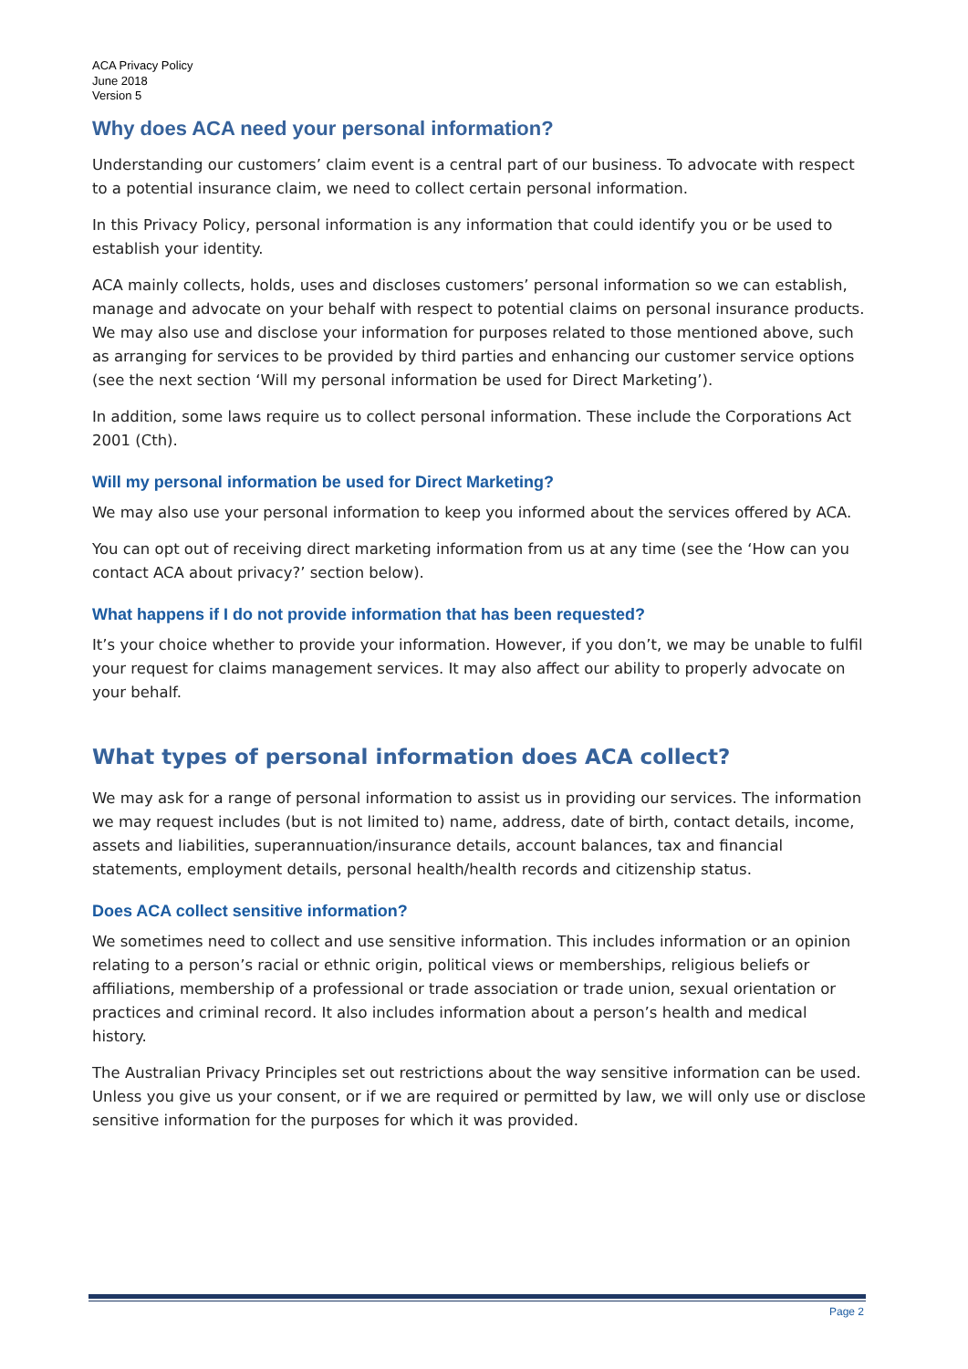ACA Privacy Policy
June 2018
Version 5
Why does ACA need your personal information?
Understanding our customers’ claim event is a central part of our business. To advocate with respect to a potential insurance claim, we need to collect certain personal information.
In this Privacy Policy, personal information is any information that could identify you or be used to establish your identity.
ACA mainly collects, holds, uses and discloses customers’ personal information so we can establish, manage and advocate on your behalf with respect to potential claims on personal insurance products. We may also use and disclose your information for purposes related to those mentioned above, such as arranging for services to be provided by third parties and enhancing our customer service options (see the next section ‘Will my personal information be used for Direct Marketing’).
In addition, some laws require us to collect personal information. These include the Corporations Act 2001 (Cth).
Will my personal information be used for Direct Marketing?
We may also use your personal information to keep you informed about the services offered by ACA.
You can opt out of receiving direct marketing information from us at any time (see the ‘How can you contact ACA about privacy?’ section below).
What happens if I do not provide information that has been requested?
It’s your choice whether to provide your information. However, if you don’t, we may be unable to fulfil your request for claims management services. It may also affect our ability to properly advocate on your behalf.
What types of personal information does ACA collect?
We may ask for a range of personal information to assist us in providing our services. The information we may request includes (but is not limited to) name, address, date of birth, contact details, income, assets and liabilities, superannuation/insurance details, account balances, tax and financial statements, employment details, personal health/health records and citizenship status.
Does ACA collect sensitive information?
We sometimes need to collect and use sensitive information. This includes information or an opinion relating to a person’s racial or ethnic origin, political views or memberships, religious beliefs or affiliations, membership of a professional or trade association or trade union, sexual orientation or practices and criminal record. It also includes information about a person’s health and medical history.
The Australian Privacy Principles set out restrictions about the way sensitive information can be used. Unless you give us your consent, or if we are required or permitted by law, we will only use or disclose sensitive information for the purposes for which it was provided.
Page 2